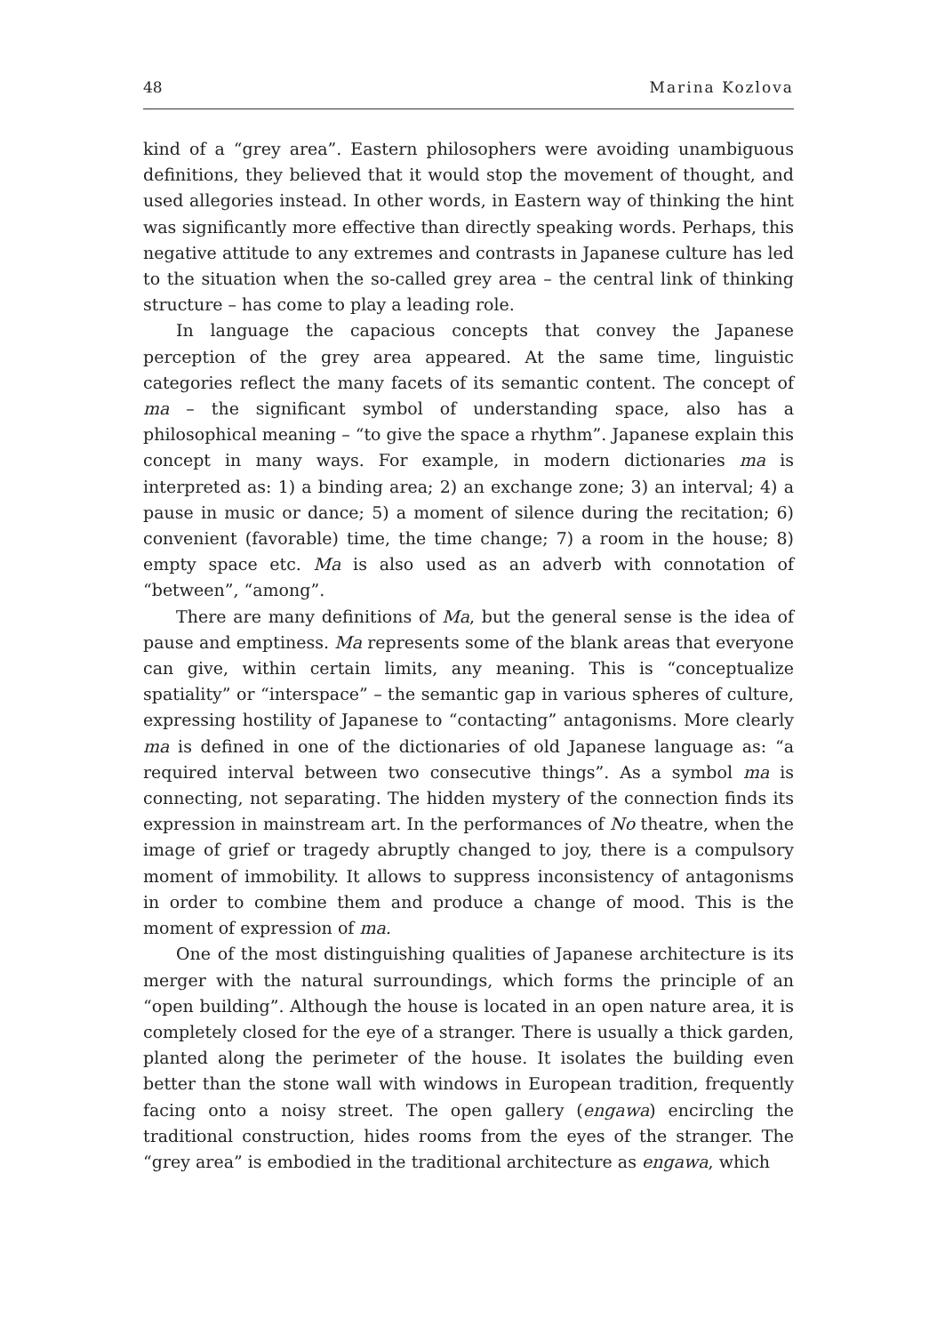48 Marina Kozlova
kind of a “grey area”. Eastern philosophers were avoiding unambiguous definitions, they believed that it would stop the movement of thought, and used allegories instead. In other words, in Eastern way of thinking the hint was significantly more effective than directly speaking words. Perhaps, this negative attitude to any extremes and contrasts in Japanese culture has led to the situation when the so-called grey area – the central link of thinking structure – has come to play a leading role.
In language the capacious concepts that convey the Japanese perception of the grey area appeared. At the same time, linguistic categories reflect the many facets of its semantic content. The concept of ma – the significant symbol of understanding space, also has a philosophical meaning – “to give the space a rhythm”. Japanese explain this concept in many ways. For example, in modern dictionaries ma is interpreted as: 1) a binding area; 2) an exchange zone; 3) an interval; 4) a pause in music or dance; 5) a moment of silence during the recitation; 6) convenient (favorable) time, the time change; 7) a room in the house; 8) empty space etc. Ma is also used as an adverb with connotation of “between”, “among”.
There are many definitions of Ma, but the general sense is the idea of pause and emptiness. Ma represents some of the blank areas that everyone can give, within certain limits, any meaning. This is “conceptualize spatiality” or “interspace” – the semantic gap in various spheres of culture, expressing hostility of Japanese to “contacting” antagonisms. More clearly ma is defined in one of the dictionaries of old Japanese language as: “a required interval between two consecutive things”. As a symbol ma is connecting, not separating. The hidden mystery of the connection finds its expression in mainstream art. In the performances of No theatre, when the image of grief or tragedy abruptly changed to joy, there is a compulsory moment of immobility. It allows to suppress inconsistency of antagonisms in order to combine them and produce a change of mood. This is the moment of expression of ma.
One of the most distinguishing qualities of Japanese architecture is its merger with the natural surroundings, which forms the principle of an “open building”. Although the house is located in an open nature area, it is completely closed for the eye of a stranger. There is usually a thick garden, planted along the perimeter of the house. It isolates the building even better than the stone wall with windows in European tradition, frequently facing onto a noisy street. The open gallery (engawa) encircling the traditional construction, hides rooms from the eyes of the stranger. The “grey area” is embodied in the traditional architecture as engawa, which